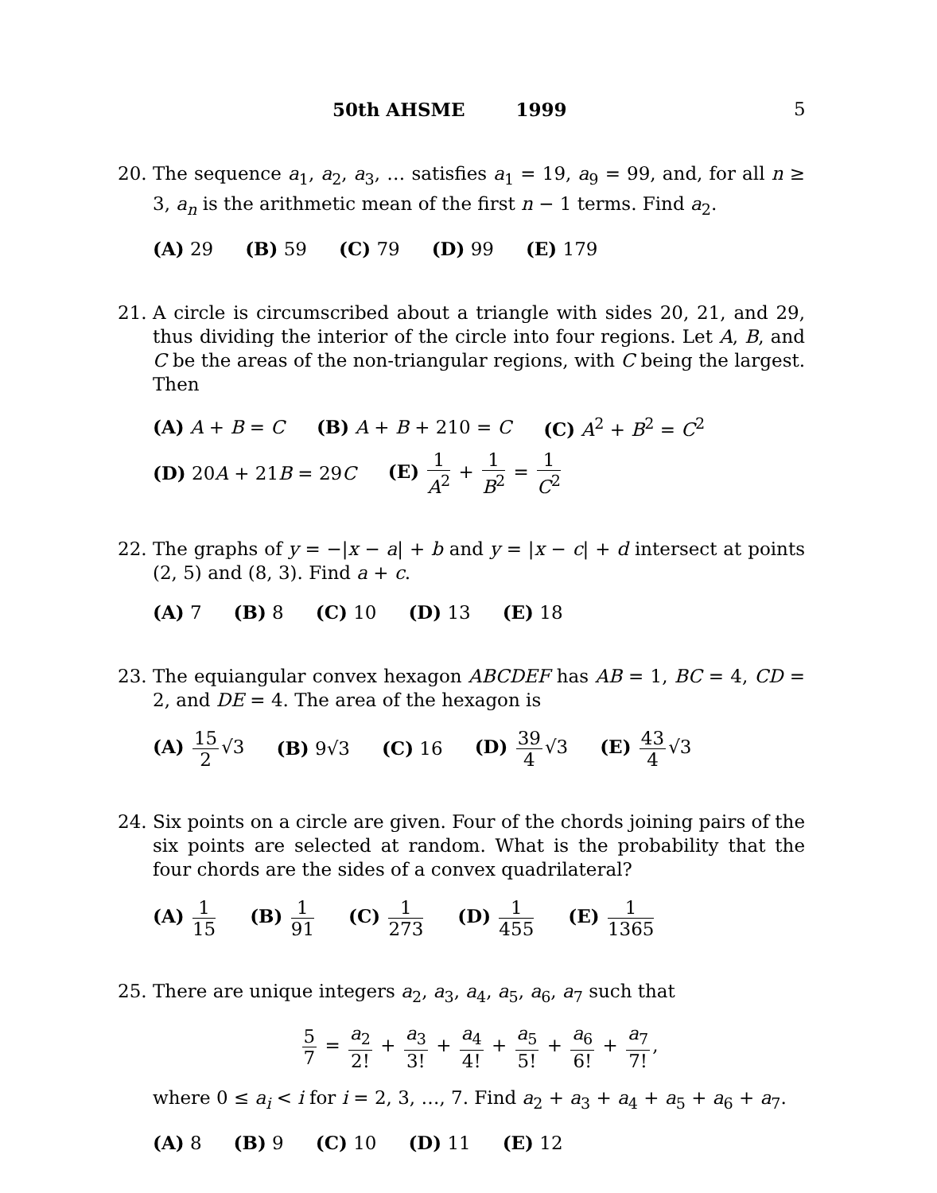50th AHSME 1999 5
20. The sequence a<sub>1</sub>, a<sub>2</sub>, a<sub>3</sub>, … satisfies a<sub>1</sub> = 19, a<sub>9</sub> = 99, and, for all n ≥ 3, a<sub>n</sub> is the arithmetic mean of the first n − 1 terms. Find a<sub>2</sub>.
(A) 29 (B) 59 (C) 79 (D) 99 (E) 179
21. A circle is circumscribed about a triangle with sides 20, 21, and 29, thus dividing the interior of the circle into four regions. Let A, B, and C be the areas of the non-triangular regions, with C being the largest. Then
(A) A + B = C (B) A + B + 210 = C (C) A<sup>2</sup> + B<sup>2</sup> = C<sup>2</sup> (D) 20A + 21B = 29C (E) 1 A<sup>2</sup> + 1 B<sup>2</sup> = 1 C<sup>2</sup>
22. The graphs of y = −|x − a| + b and y = |x − c| + d intersect at points (2, 5) and (8, 3). Find a + c.
(A) 7 (B) 8 (C) 10 (D) 13 (E) 18
23. The equiangular convex hexagon ABCDEF has AB = 1, BC = 4, CD = 2, and DE = 4. The area of the hexagon is
(A) 15 2 √3 (B) 9√3 (C) 16 (D) 39 4 √3 (E) 43 4 √3
24. Six points on a circle are given. Four of the chords joining pairs of the six points are selected at random. What is the probability that the four chords are the sides of a convex quadrilateral?
(A) 1 15 (B) 1 91 (C) 1 273 (D) 1 455 (E) 1 1365
25. There are unique integers a<sub>2</sub>, a<sub>3</sub>, a<sub>4</sub>, a<sub>5</sub>, a<sub>6</sub>, a<sub>7</sub> such that
5 7 = a<sub>2</sub> 2! + a<sub>3</sub> 3! + a<sub>4</sub> 4! + a<sub>5</sub> 5! + a<sub>6</sub> 6! + a<sub>7</sub> 7!,
where 0 ≤ a<sub>i</sub> < i for i = 2, 3, …, 7. Find a<sub>2</sub> + a<sub>3</sub> + a<sub>4</sub> + a<sub>5</sub> + a<sub>6</sub> + a<sub>7</sub>.
(A) 8 (B) 9 (C) 10 (D) 11 (E) 12